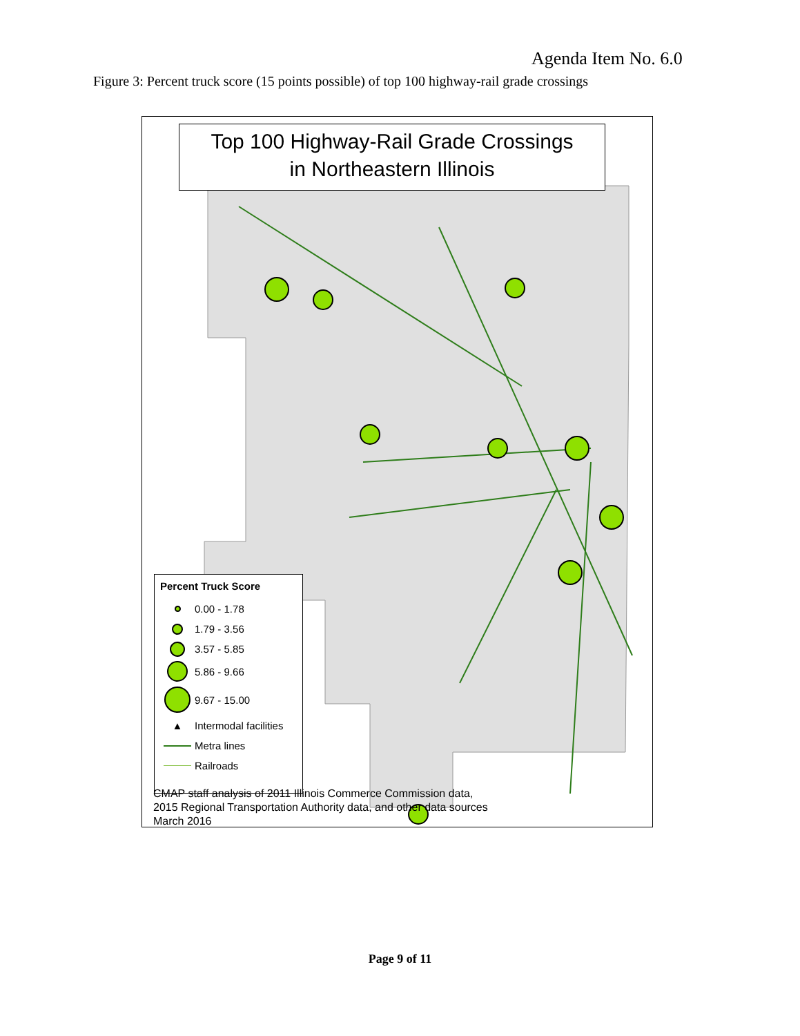Agenda Item No. 6.0
Figure 3: Percent truck score (15 points possible) of top 100 highway-rail grade crossings
Top 100 Highway-Rail Grade Crossings
in Northeastern Illinois
Percent Truck Score
0.00 - 1.78
1.79 - 3.56
3.57 - 5.85
5.86 - 9.66
9.67 - 15.00
▲
Intermodal facilities
Metra lines
Railroads
CMAP staff analysis of 2011 Illinois Commerce Commission data,
2015 Regional Transportation Authority data, and other data sources
March 2016
Page 9 of 11